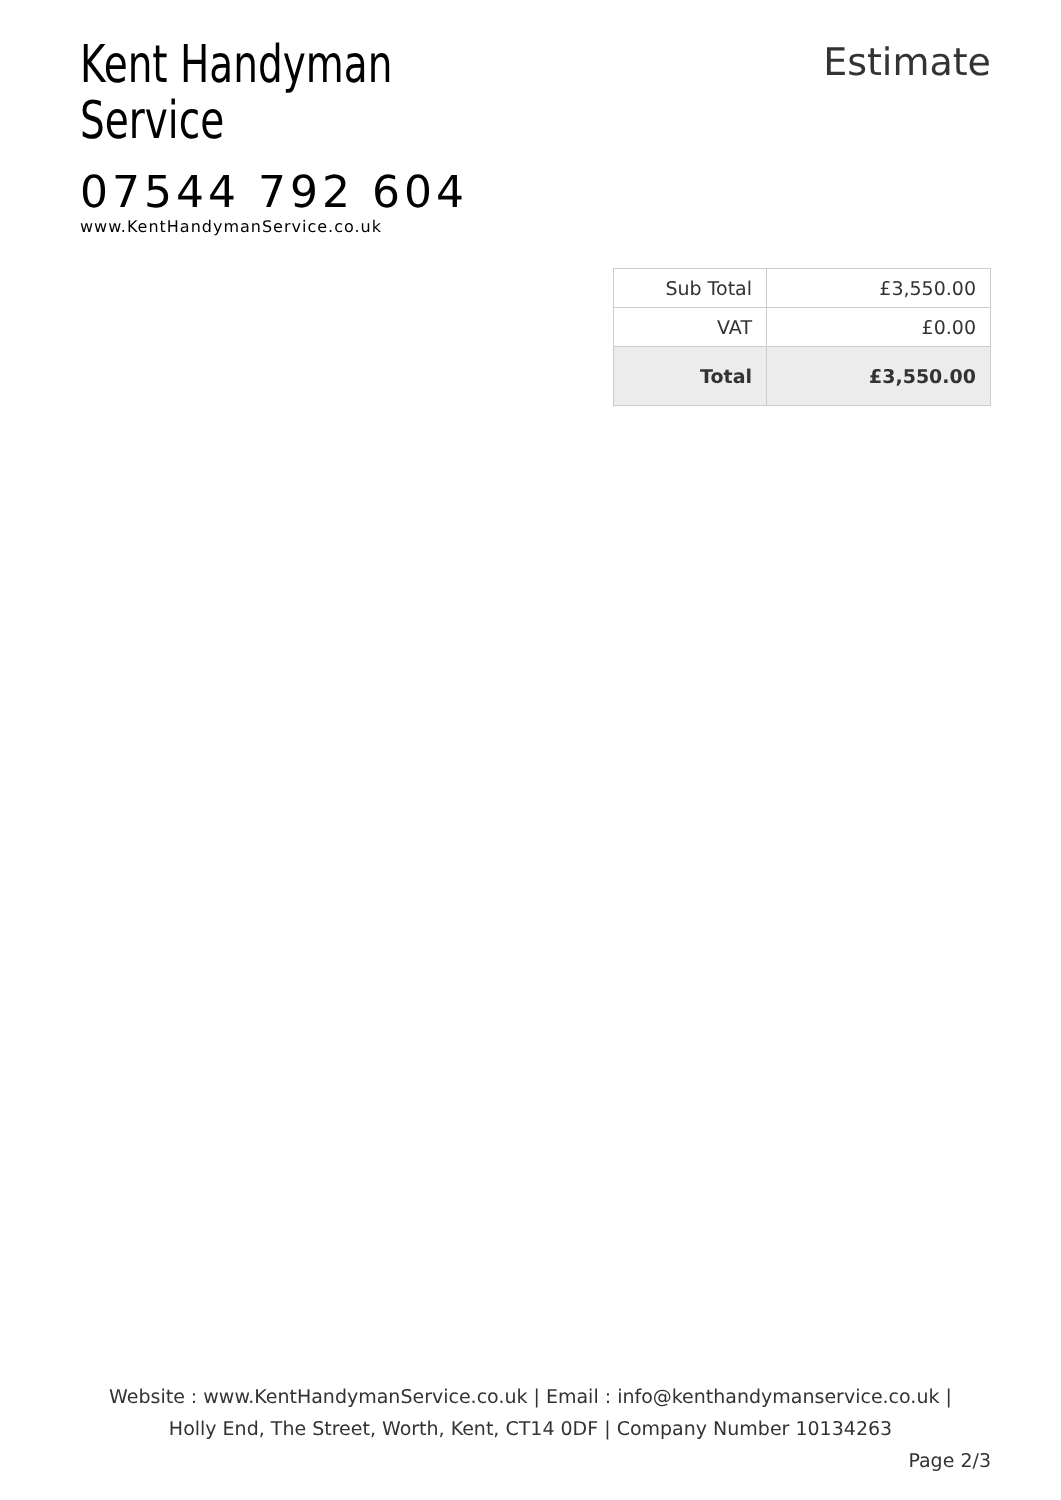Kent Handyman
Service
07544 792 604
www.KentHandymanService.co.uk
Estimate
| Sub Total | £3,550.00 |
| VAT | £0.00 |
| Total | £3,550.00 |
Website : www.KentHandymanService.co.uk | Email : info@kenthandymanservice.co.uk |
Holly End, The Street, Worth, Kent, CT14 0DF | Company Number 10134263
Page 2/3